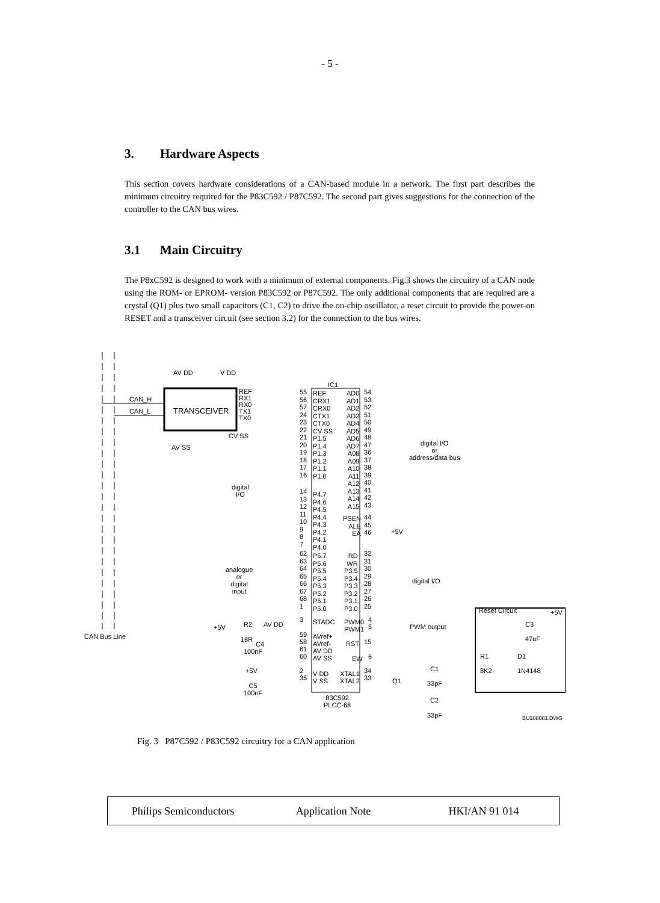- 5 -
3. Hardware Aspects
This section covers hardware considerations of a CAN-based module in a network. The first part describes the minimum circuitry required for the P83C592 / P87C592. The second part gives suggestions for the connection of the controller to the CAN bus wires.
3.1 Main Circuitry
The P8xC592 is designed to work with a minimum of external components. Fig.3 shows the circuitry of a CAN node using the ROM- or EPROM- version P83C592 or P87C592. The only additional components that are required are a crystal (Q1) plus two small capacitors (C1, C2) to drive the on-chip oscillator, a reset circuit to provide the power-on RESET and a transceiver circuit (see section 3.2) for the connection to the bus wires.
AV DD V DD
IC1
CAN_H
CAN_L TRANSCEIVER
REF
RX1
RX0
TX1
TX0
CV SS
AV SS
REF
CRX1
CRX0
CTX1
CTX0
CV SS
P1.5
P1.4
P1.3
P1.2
P1.1
P1.0
55
56
57
24
23
22
21
20
19
18
17
16
AD0
AD1
AD2
AD3
AD4
AD5
AD6
AD7
A08
A09
A10
A11
A12
A13
A14
A15
54
53
52
51
50
49
48
47
36
37
38
39
40
41
42
43
digital I/O
or
address/data bus
digital
I/O
P4.7
P4.6
P4.5
P4.4
P4.3
P4.2
P4.1
P4.0
14
13
12
11
10
9
8
7
PSEN
ALE
EA
44
45
46
+5V
analogue
or
digital
input
P5.7
P5.6
P5.5
P5.4
P5.3
P5.2
P5.1
P5.0
62
63
64
65
66
67
68
1
RD
WR
P3.5
P3.4
P3.3
P3.2
P3.1
P3.0
32
31
30
29
28
27
26
25
digital I/O
Reset Circuit +5V
3 STADC
PWM0
PWM1
4
5
PWM output
C3
47uF
+5V R2 AV DD
CAN Bus Line 18R
C4
100nF
59
58
61
60
AVref+
AVref-
AV DD
AV SS
RST 15
EW 6
R1
8K2
D1
1N4148
C1
33pF
+5V
2
35
V DD
V SS
XTAL1
XTAL2
34
33
Q1
C5
100nF
83C592
PLCC-68
C2
33pF BU108081.DWG
Fig. 3 P87C592 / P83C592 circuitry for a CAN application
Philips Semiconductors Application Note HKI/AN 91 014